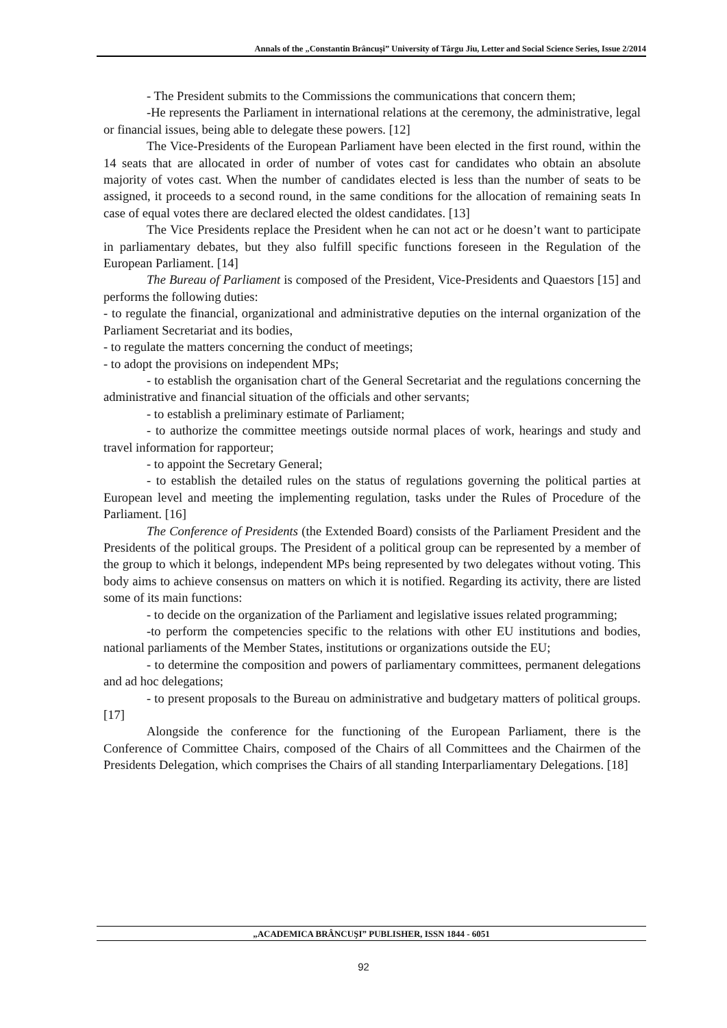Annals of the „Constantin Brâncuşi” University of Târgu Jiu, Letter and Social Science Series, Issue 2/2014
- The President submits to the Commissions the communications that concern them;
-He represents the Parliament in international relations at the ceremony, the administrative, legal or financial issues, being able to delegate these powers. [12]
The Vice-Presidents of the European Parliament have been elected in the first round, within the 14 seats that are allocated in order of number of votes cast for candidates who obtain an absolute majority of votes cast. When the number of candidates elected is less than the number of seats to be assigned, it proceeds to a second round, in the same conditions for the allocation of remaining seats In case of equal votes there are declared elected the oldest candidates. [13]
The Vice Presidents replace the President when he can not act or he doesn’t want to participate in parliamentary debates, but they also fulfill specific functions foreseen in the Regulation of the European Parliament. [14]
The Bureau of Parliament is composed of the President, Vice-Presidents and Quaestors [15] and performs the following duties:
- to regulate the financial, organizational and administrative deputies on the internal organization of the Parliament Secretariat and its bodies,
- to regulate the matters concerning the conduct of meetings;
- to adopt the provisions on independent MPs;
- to establish the organisation chart of the General Secretariat and the regulations concerning the administrative and financial situation of the officials and other servants;
- to establish a preliminary estimate of Parliament;
- to authorize the committee meetings outside normal places of work, hearings and study and travel information for rapporteur;
- to appoint the Secretary General;
- to establish the detailed rules on the status of regulations governing the political parties at European level and meeting the implementing regulation, tasks under the Rules of Procedure of the Parliament. [16]
The Conference of Presidents (the Extended Board) consists of the Parliament President and the Presidents of the political groups. The President of a political group can be represented by a member of the group to which it belongs, independent MPs being represented by two delegates without voting. This body aims to achieve consensus on matters on which it is notified. Regarding its activity, there are listed some of its main functions:
- to decide on the organization of the Parliament and legislative issues related programming;
-to perform the competencies specific to the relations with other EU institutions and bodies, national parliaments of the Member States, institutions or organizations outside the EU;
- to determine the composition and powers of parliamentary committees, permanent delegations and ad hoc delegations;
- to present proposals to the Bureau on administrative and budgetary matters of political groups. [17]
Alongside the conference for the functioning of the European Parliament, there is the Conference of Committee Chairs, composed of the Chairs of all Committees and the Chairmen of the Presidents Delegation, which comprises the Chairs of all standing Interparliamentary Delegations. [18]
„ACADEMICA BRÂNCUŞI” PUBLISHER, ISSN 1844 - 6051
92